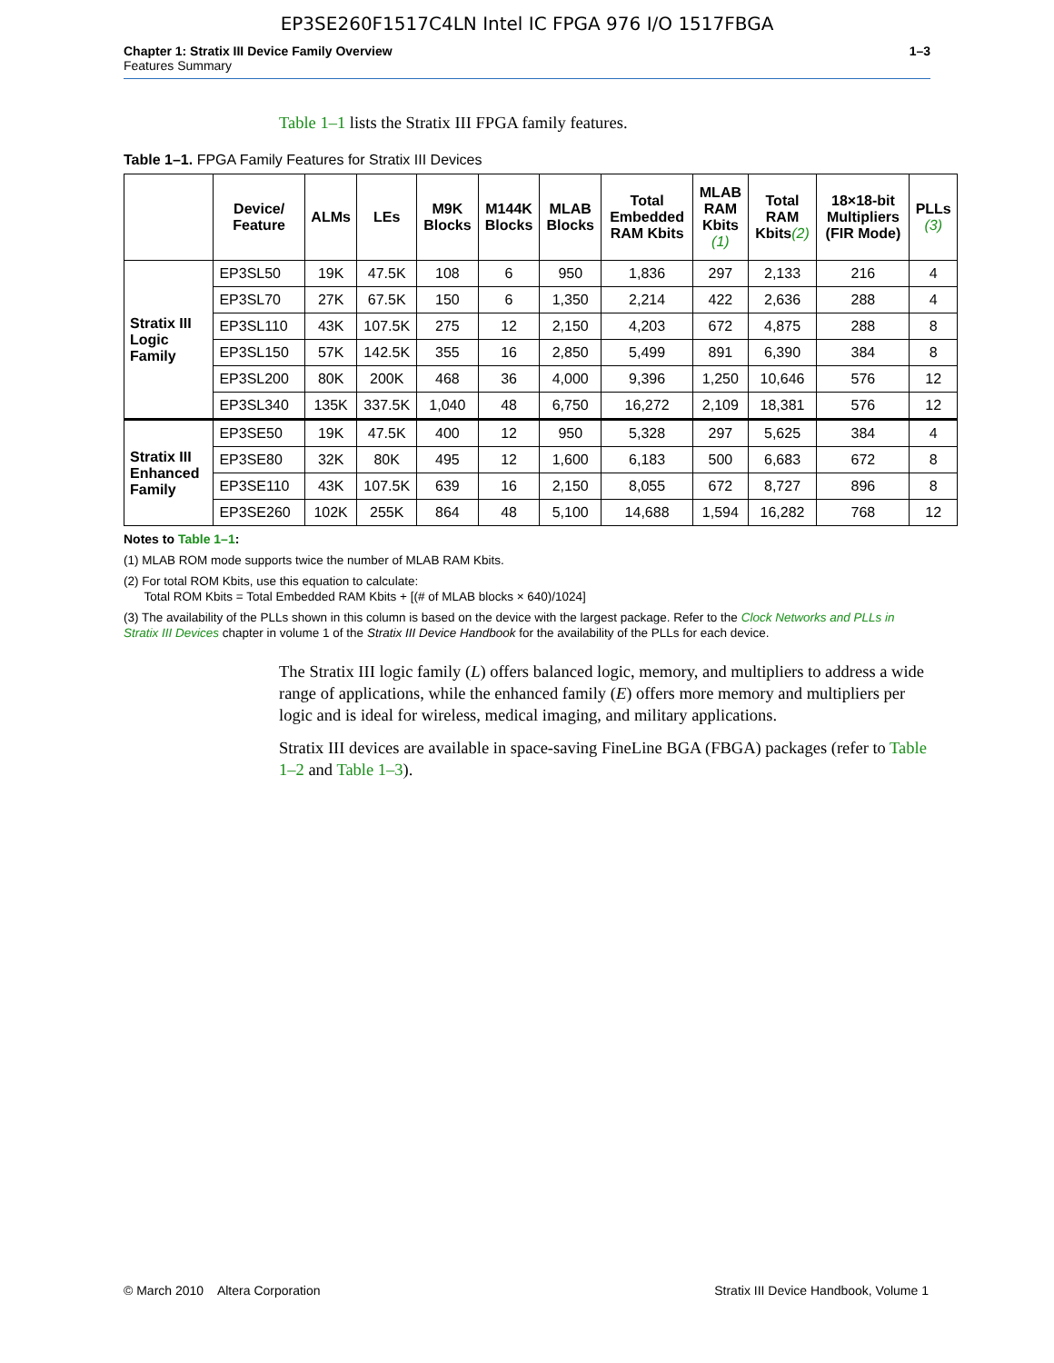EP3SE260F1517C4LN Intel IC FPGA 976 I/O 1517FBGA
Chapter 1: Stratix III Device Family Overview
Features Summary
1–3
Table 1–1 lists the Stratix III FPGA family features.
Table 1–1. FPGA Family Features for Stratix III Devices
| | Device/ Feature | ALMs | LEs | M9K Blocks | M144K Blocks | MLAB Blocks | Total Embedded RAM Kbits | MLAB RAM Kbits (1) | Total RAM Kbits (2) | 18×18-bit Multipliers (FIR Mode) | PLLs (3) |
| --- | --- | --- | --- | --- | --- | --- | --- | --- | --- | --- | --- |
| Stratix III Logic Family | EP3SL50 | 19K | 47.5K | 108 | 6 | 950 | 1,836 | 297 | 2,133 | 216 | 4 |
| | EP3SL70 | 27K | 67.5K | 150 | 6 | 1,350 | 2,214 | 422 | 2,636 | 288 | 4 |
| | EP3SL110 | 43K | 107.5K | 275 | 12 | 2,150 | 4,203 | 672 | 4,875 | 288 | 8 |
| | EP3SL150 | 57K | 142.5K | 355 | 16 | 2,850 | 5,499 | 891 | 6,390 | 384 | 8 |
| | EP3SL200 | 80K | 200K | 468 | 36 | 4,000 | 9,396 | 1,250 | 10,646 | 576 | 12 |
| | EP3SL340 | 135K | 337.5K | 1,040 | 48 | 6,750 | 16,272 | 2,109 | 18,381 | 576 | 12 |
| Stratix III Enhanced Family | EP3SE50 | 19K | 47.5K | 400 | 12 | 950 | 5,328 | 297 | 5,625 | 384 | 4 |
| | EP3SE80 | 32K | 80K | 495 | 12 | 1,600 | 6,183 | 500 | 6,683 | 672 | 8 |
| | EP3SE110 | 43K | 107.5K | 639 | 16 | 2,150 | 8,055 | 672 | 8,727 | 896 | 8 |
| | EP3SE260 | 102K | 255K | 864 | 48 | 5,100 | 14,688 | 1,594 | 16,282 | 768 | 12 |
Notes to Table 1–1:
(1) MLAB ROM mode supports twice the number of MLAB RAM Kbits.
(2) For total ROM Kbits, use this equation to calculate:
Total ROM Kbits = Total Embedded RAM Kbits + [(# of MLAB blocks × 640)/1024]
(3) The availability of the PLLs shown in this column is based on the device with the largest package. Refer to the Clock Networks and PLLs in Stratix III Devices chapter in volume 1 of the Stratix III Device Handbook for the availability of the PLLs for each device.
The Stratix III logic family (L) offers balanced logic, memory, and multipliers to address a wide range of applications, while the enhanced family (E) offers more memory and multipliers per logic and is ideal for wireless, medical imaging, and military applications.
Stratix III devices are available in space-saving FineLine BGA (FBGA) packages (refer to Table 1–2 and Table 1–3).
© March 2010 Altera Corporation
Stratix III Device Handbook, Volume 1